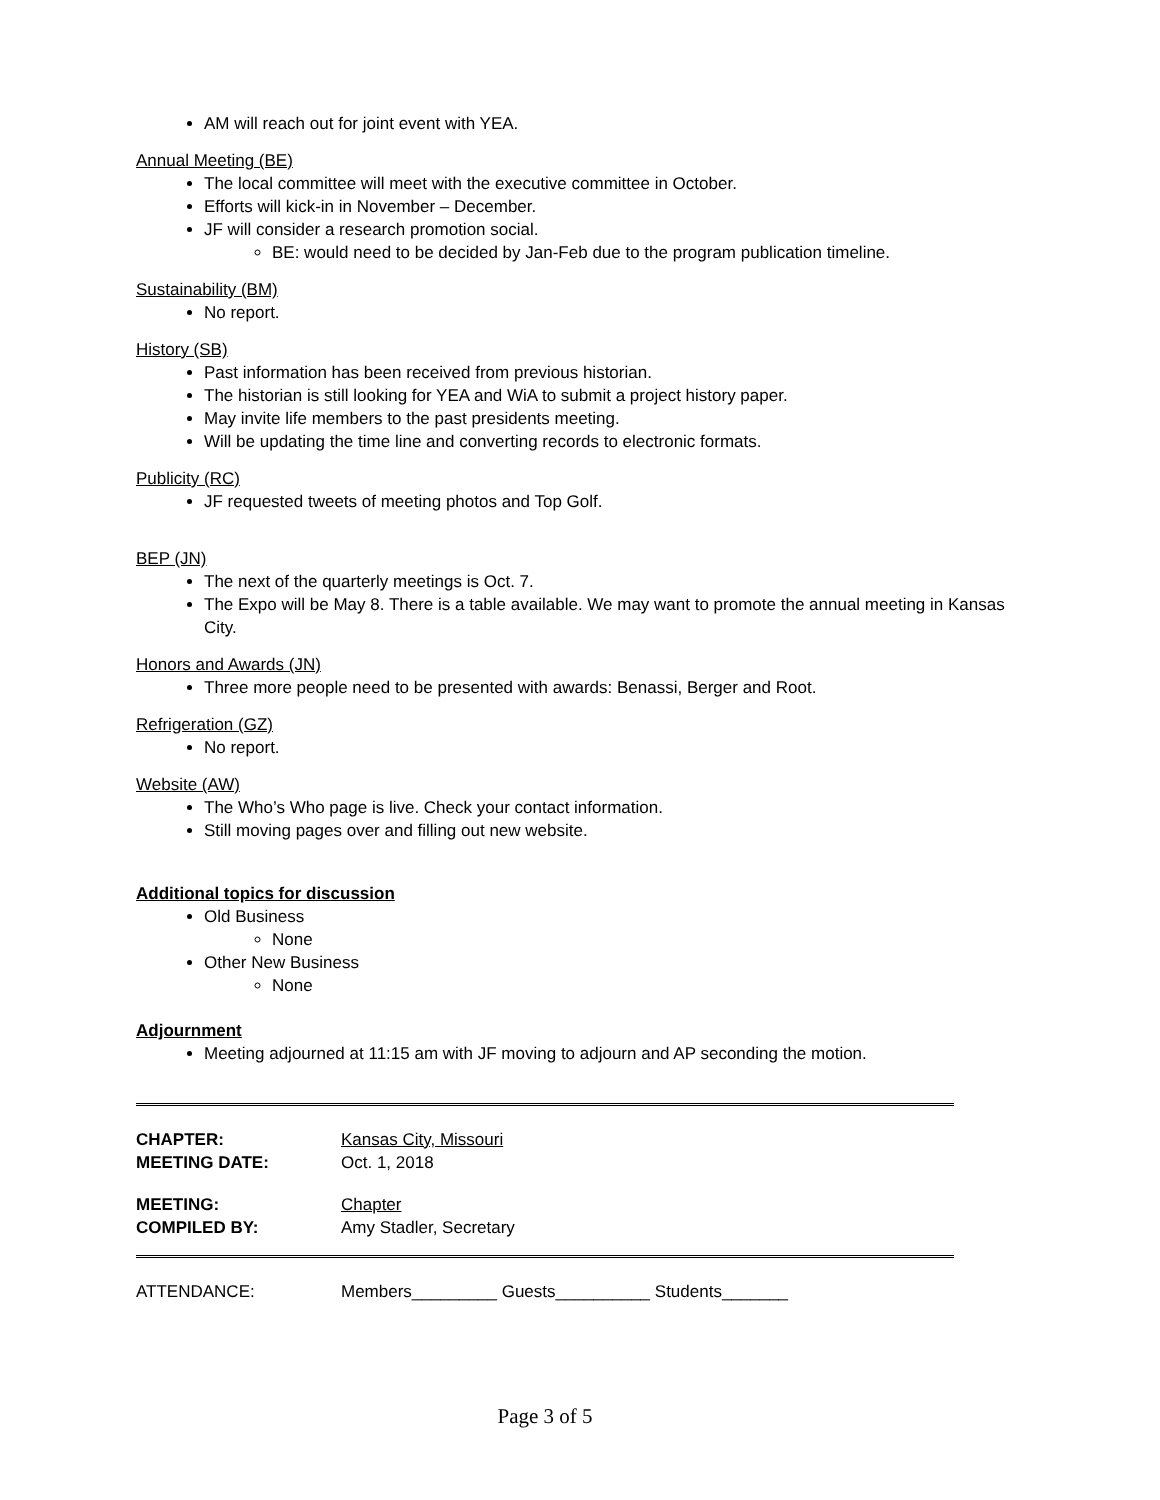AM will reach out for joint event with YEA.
Annual Meeting (BE)
The local committee will meet with the executive committee in October.
Efforts will kick-in in November – December.
JF will consider a research promotion social.
BE: would need to be decided by Jan-Feb due to the program publication timeline.
Sustainability (BM)
No report.
History (SB)
Past information has been received from previous historian.
The historian is still looking for YEA and WiA to submit a project history paper.
May invite life members to the past presidents meeting.
Will be updating the time line and converting records to electronic formats.
Publicity (RC)
JF requested tweets of meeting photos and Top Golf.
BEP (JN)
The next of the quarterly meetings is Oct. 7.
The Expo will be May 8. There is a table available. We may want to promote the annual meeting in Kansas City.
Honors and Awards (JN)
Three more people need to be presented with awards: Benassi, Berger and Root.
Refrigeration (GZ)
No report.
Website (AW)
The Who’s Who page is live. Check your contact information.
Still moving pages over and filling out new website.
Additional topics for discussion
Old Business
None
Other New Business
None
Adjournment
Meeting adjourned at 11:15 am with JF moving to adjourn and AP seconding the motion.
| CHAPTER: | Kansas City, Missouri |
| MEETING DATE: | Oct. 1, 2018 |
| MEETING: | Chapter |
| COMPILED BY: | Amy Stadler, Secretary |
| ATTENDANCE: | Members_________ Guests__________ Students_______ |
Page 3 of 5